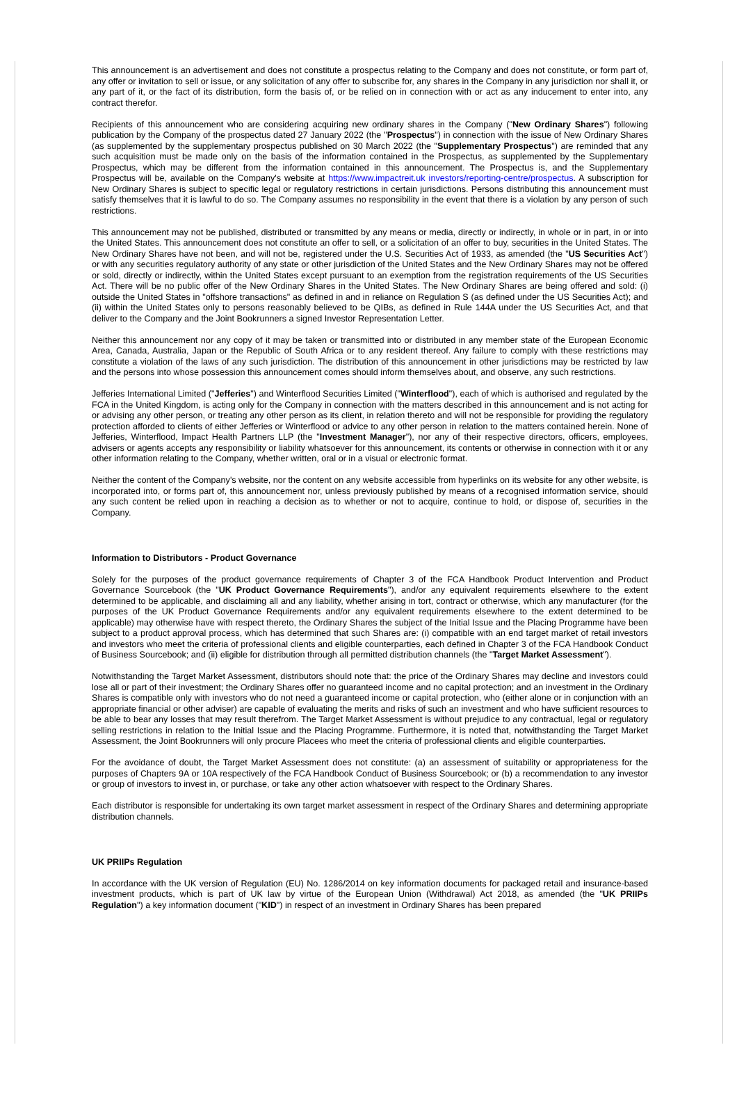This announcement is an advertisement and does not constitute a prospectus relating to the Company and does not constitute, or form part of, any offer or invitation to sell or issue, or any solicitation of any offer to subscribe for, any shares in the Company in any jurisdiction nor shall it, or any part of it, or the fact of its distribution, form the basis of, or be relied on in connection with or act as any inducement to enter into, any contract therefor.
Recipients of this announcement who are considering acquiring new ordinary shares in the Company ("New Ordinary Shares") following publication by the Company of the prospectus dated 27 January 2022 (the "Prospectus") in connection with the issue of New Ordinary Shares (as supplemented by the supplementary prospectus published on 30 March 2022 (the "Supplementary Prospectus") are reminded that any such acquisition must be made only on the basis of the information contained in the Prospectus, as supplemented by the Supplementary Prospectus, which may be different from the information contained in this announcement. The Prospectus is, and the Supplementary Prospectus will be, available on the Company's website at https://www.impactreit.uk investors/reporting-centre/prospectus. A subscription for New Ordinary Shares is subject to specific legal or regulatory restrictions in certain jurisdictions. Persons distributing this announcement must satisfy themselves that it is lawful to do so. The Company assumes no responsibility in the event that there is a violation by any person of such restrictions.
This announcement may not be published, distributed or transmitted by any means or media, directly or indirectly, in whole or in part, in or into the United States. This announcement does not constitute an offer to sell, or a solicitation of an offer to buy, securities in the United States. The New Ordinary Shares have not been, and will not be, registered under the U.S. Securities Act of 1933, as amended (the "US Securities Act") or with any securities regulatory authority of any state or other jurisdiction of the United States and the New Ordinary Shares may not be offered or sold, directly or indirectly, within the United States except pursuant to an exemption from the registration requirements of the US Securities Act. There will be no public offer of the New Ordinary Shares in the United States. The New Ordinary Shares are being offered and sold: (i) outside the United States in "offshore transactions" as defined in and in reliance on Regulation S (as defined under the US Securities Act); and (ii) within the United States only to persons reasonably believed to be QIBs, as defined in Rule 144A under the US Securities Act, and that deliver to the Company and the Joint Bookrunners a signed Investor Representation Letter.
Neither this announcement nor any copy of it may be taken or transmitted into or distributed in any member state of the European Economic Area, Canada, Australia, Japan or the Republic of South Africa or to any resident thereof. Any failure to comply with these restrictions may constitute a violation of the laws of any such jurisdiction. The distribution of this announcement in other jurisdictions may be restricted by law and the persons into whose possession this announcement comes should inform themselves about, and observe, any such restrictions.
Jefferies International Limited ("Jefferies") and Winterflood Securities Limited ("Winterflood"), each of which is authorised and regulated by the FCA in the United Kingdom, is acting only for the Company in connection with the matters described in this announcement and is not acting for or advising any other person, or treating any other person as its client, in relation thereto and will not be responsible for providing the regulatory protection afforded to clients of either Jefferies or Winterflood or advice to any other person in relation to the matters contained herein. None of Jefferies, Winterflood, Impact Health Partners LLP (the "Investment Manager"), nor any of their respective directors, officers, employees, advisers or agents accepts any responsibility or liability whatsoever for this announcement, its contents or otherwise in connection with it or any other information relating to the Company, whether written, oral or in a visual or electronic format.
Neither the content of the Company's website, nor the content on any website accessible from hyperlinks on its website for any other website, is incorporated into, or forms part of, this announcement nor, unless previously published by means of a recognised information service, should any such content be relied upon in reaching a decision as to whether or not to acquire, continue to hold, or dispose of, securities in the Company.
Information to Distributors - Product Governance
Solely for the purposes of the product governance requirements of Chapter 3 of the FCA Handbook Product Intervention and Product Governance Sourcebook (the "UK Product Governance Requirements"), and/or any equivalent requirements elsewhere to the extent determined to be applicable, and disclaiming all and any liability, whether arising in tort, contract or otherwise, which any manufacturer (for the purposes of the UK Product Governance Requirements and/or any equivalent requirements elsewhere to the extent determined to be applicable) may otherwise have with respect thereto, the Ordinary Shares the subject of the Initial Issue and the Placing Programme have been subject to a product approval process, which has determined that such Shares are: (i) compatible with an end target market of retail investors and investors who meet the criteria of professional clients and eligible counterparties, each defined in Chapter 3 of the FCA Handbook Conduct of Business Sourcebook; and (ii) eligible for distribution through all permitted distribution channels (the "Target Market Assessment").
Notwithstanding the Target Market Assessment, distributors should note that: the price of the Ordinary Shares may decline and investors could lose all or part of their investment; the Ordinary Shares offer no guaranteed income and no capital protection; and an investment in the Ordinary Shares is compatible only with investors who do not need a guaranteed income or capital protection, who (either alone or in conjunction with an appropriate financial or other adviser) are capable of evaluating the merits and risks of such an investment and who have sufficient resources to be able to bear any losses that may result therefrom. The Target Market Assessment is without prejudice to any contractual, legal or regulatory selling restrictions in relation to the Initial Issue and the Placing Programme. Furthermore, it is noted that, notwithstanding the Target Market Assessment, the Joint Bookrunners will only procure Placees who meet the criteria of professional clients and eligible counterparties.
For the avoidance of doubt, the Target Market Assessment does not constitute: (a) an assessment of suitability or appropriateness for the purposes of Chapters 9A or 10A respectively of the FCA Handbook Conduct of Business Sourcebook; or (b) a recommendation to any investor or group of investors to invest in, or purchase, or take any other action whatsoever with respect to the Ordinary Shares.
Each distributor is responsible for undertaking its own target market assessment in respect of the Ordinary Shares and determining appropriate distribution channels.
UK PRIIPs Regulation
In accordance with the UK version of Regulation (EU) No. 1286/2014 on key information documents for packaged retail and insurance-based investment products, which is part of UK law by virtue of the European Union (Withdrawal) Act 2018, as amended (the "UK PRIIPs Regulation") a key information document ("KID") in respect of an investment in Ordinary Shares has been prepared